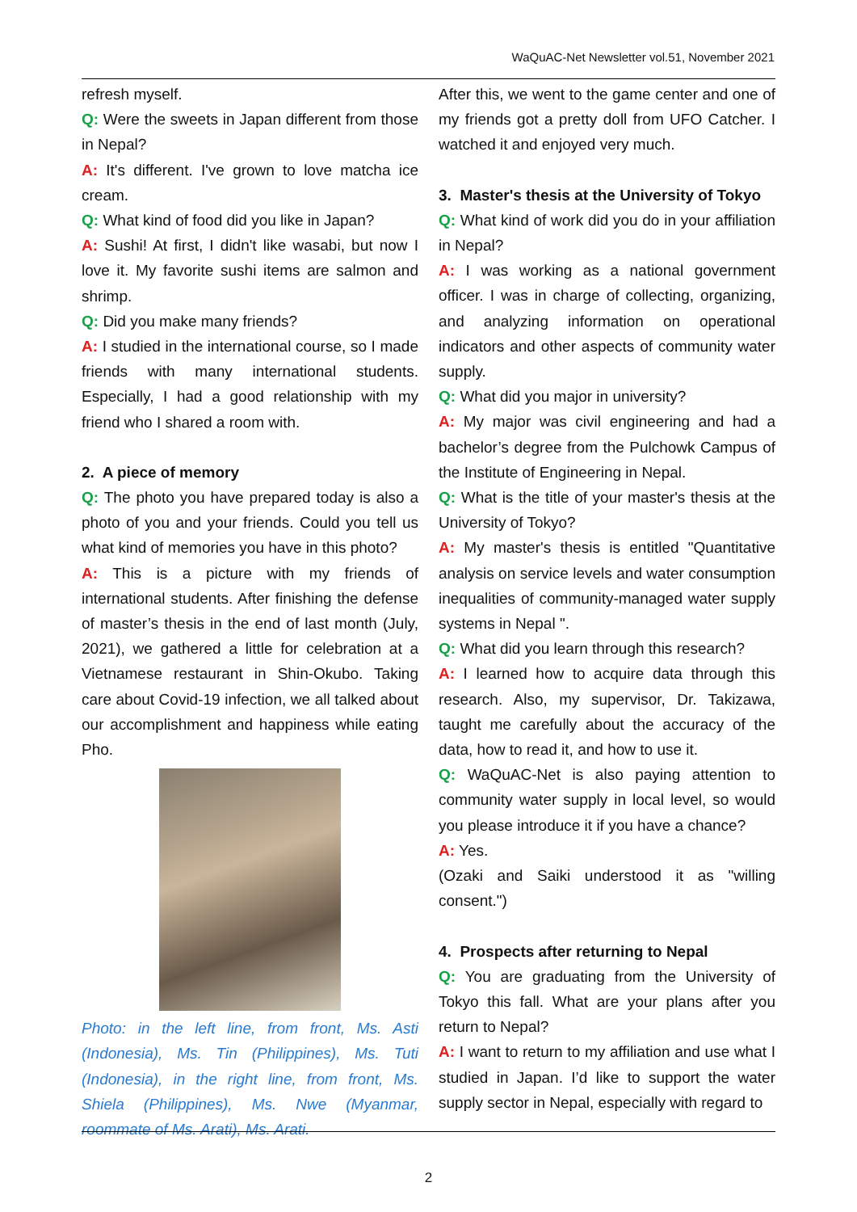WaQuAC-Net Newsletter vol.51, November 2021
refresh myself.
Q: Were the sweets in Japan different from those in Nepal?
A: It's different. I've grown to love matcha ice cream.
Q: What kind of food did you like in Japan?
A: Sushi! At first, I didn't like wasabi, but now I love it. My favorite sushi items are salmon and shrimp.
Q: Did you make many friends?
A: I studied in the international course, so I made friends with many international students. Especially, I had a good relationship with my friend who I shared a room with.
2. A piece of memory
Q: The photo you have prepared today is also a photo of you and your friends. Could you tell us what kind of memories you have in this photo?
A: This is a picture with my friends of international students. After finishing the defense of master’s thesis in the end of last month (July, 2021), we gathered a little for celebration at a Vietnamese restaurant in Shin-Okubo. Taking care about Covid-19 infection, we all talked about our accomplishment and happiness while eating Pho.
Photo: in the left line, from front, Ms. Asti (Indonesia), Ms. Tin (Philippines), Ms. Tuti (Indonesia), in the right line, from front, Ms. Shiela (Philippines), Ms. Nwe (Myanmar, roommate of Ms. Arati), Ms. Arati.
After this, we went to the game center and one of my friends got a pretty doll from UFO Catcher. I watched it and enjoyed very much.
3. Master's thesis at the University of Tokyo
Q: What kind of work did you do in your affiliation in Nepal?
A: I was working as a national government officer. I was in charge of collecting, organizing, and analyzing information on operational indicators and other aspects of community water supply.
Q: What did you major in university?
A: My major was civil engineering and had a bachelor’s degree from the Pulchowk Campus of the Institute of Engineering in Nepal.
Q: What is the title of your master's thesis at the University of Tokyo?
A: My master's thesis is entitled "Quantitative analysis on service levels and water consumption inequalities of community-managed water supply systems in Nepal ".
Q: What did you learn through this research?
A: I learned how to acquire data through this research. Also, my supervisor, Dr. Takizawa, taught me carefully about the accuracy of the data, how to read it, and how to use it.
Q: WaQuAC-Net is also paying attention to community water supply in local level, so would you please introduce it if you have a chance?
A: Yes.
(Ozaki and Saiki understood it as "willing consent.")
4. Prospects after returning to Nepal
Q: You are graduating from the University of Tokyo this fall. What are your plans after you return to Nepal?
A: I want to return to my affiliation and use what I studied in Japan. I’d like to support the water supply sector in Nepal, especially with regard to
2